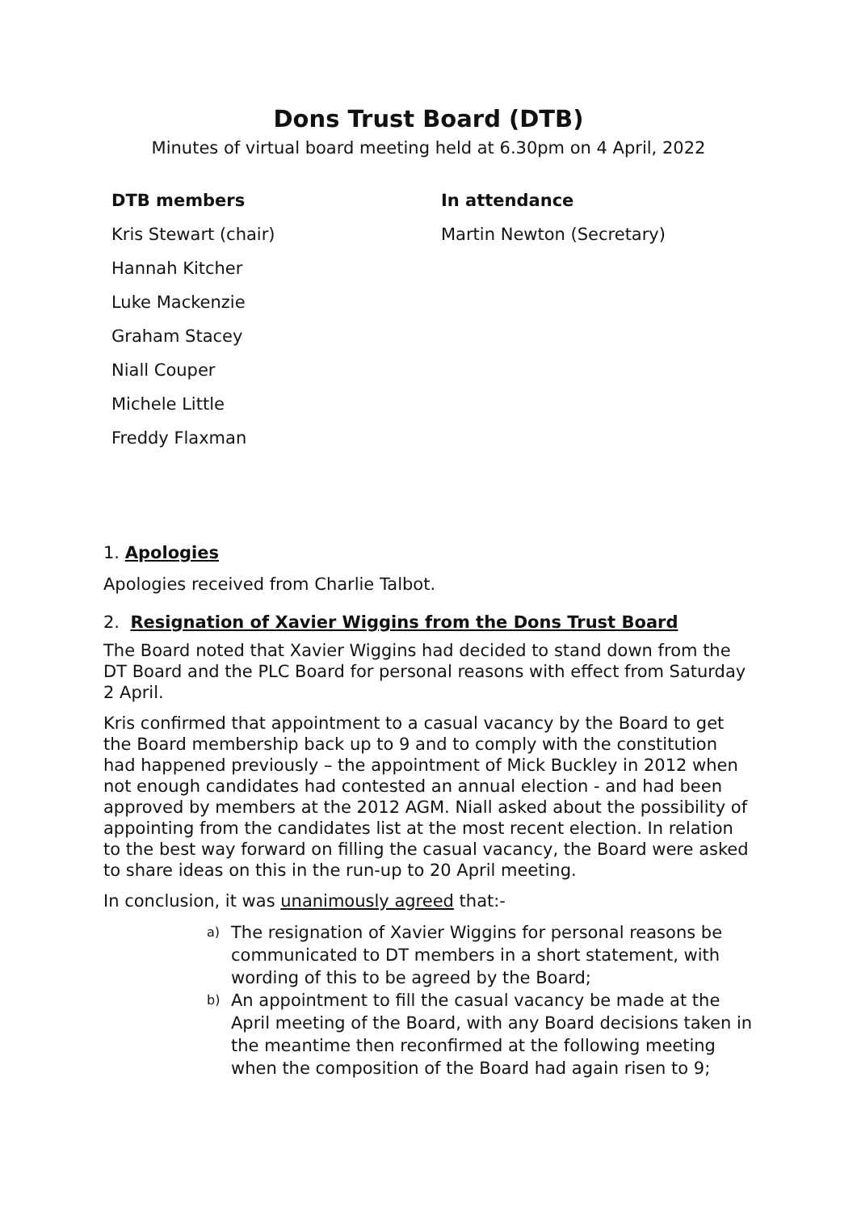Dons Trust Board (DTB)
Minutes of virtual board meeting held at 6.30pm on 4 April, 2022
| DTB members | In attendance |
| --- | --- |
| Kris Stewart (chair) | Martin Newton (Secretary) |
| Hannah Kitcher | |
| Luke Mackenzie | |
| Graham Stacey | |
| Niall Couper | |
| Michele Little | |
| Freddy Flaxman | |
1. Apologies
Apologies received from Charlie Talbot.
2. Resignation of Xavier Wiggins from the Dons Trust Board
The Board noted that Xavier Wiggins had decided to stand down from the DT Board and the PLC Board for personal reasons with effect from Saturday 2 April.
Kris confirmed that appointment to a casual vacancy by the Board to get the Board membership back up to 9 and to comply with the constitution had happened previously – the appointment of Mick Buckley in 2012 when not enough candidates had contested an annual election - and had been approved by members at the 2012 AGM. Niall asked about the possibility of appointing from the candidates list at the most recent election. In relation to the best way forward on filling the casual vacancy, the Board were asked to share ideas on this in the run-up to 20 April meeting.
In conclusion, it was unanimously agreed that:-
a) The resignation of Xavier Wiggins for personal reasons be communicated to DT members in a short statement, with wording of this to be agreed by the Board;
b) An appointment to fill the casual vacancy be made at the April meeting of the Board, with any Board decisions taken in the meantime then reconfirmed at the following meeting when the composition of the Board had again risen to 9;